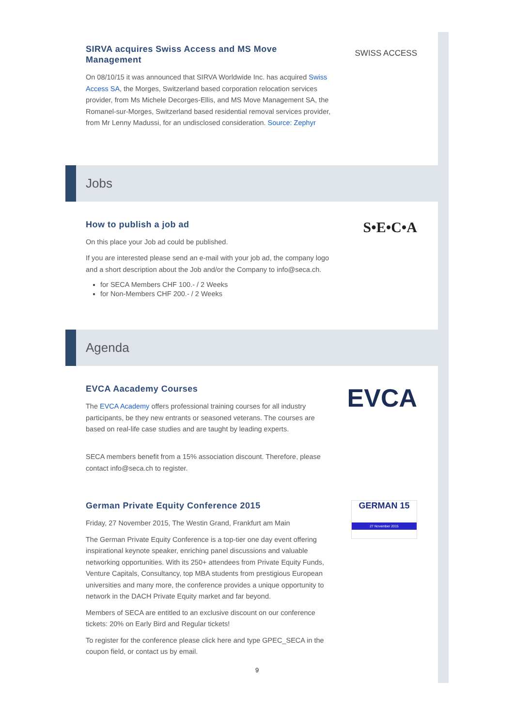SIRVA acquires Swiss Access and MS Move Management
On 08/10/15 it was announced that SIRVA Worldwide Inc. has acquired Swiss Access SA, the Morges, Switzerland based corporation relocation services provider, from Ms Michele Decorges-Ellis, and MS Move Management SA, the Romanel-sur-Morges, Switzerland based residential removal services provider, from Mr Lenny Madussi, for an undisclosed consideration. Source: Zephyr
SWISS ACCESS
Jobs
How to publish a job ad
On this place your Job ad could be published.
If you are interested please send an e-mail with your job ad, the company logo and a short description about the Job and/or the Company to info@seca.ch.
for SECA Members CHF 100.- / 2 Weeks
for Non-Members CHF 200.- / 2 Weeks
S•E•C•A
Agenda
EVCA Aacademy Courses
The EVCA Academy offers professional training courses for all industry participants, be they new entrants or seasoned veterans. The courses are based on real-life case studies and are taught by leading experts.
SECA members benefit from a 15% association discount. Therefore, please contact info@seca.ch to register.
EVCA
German Private Equity Conference 2015
Friday, 27 November 2015, The Westin Grand, Frankfurt am Main
The German Private Equity Conference is a top-tier one day event offering inspirational keynote speaker, enriching panel discussions and valuable networking opportunities. With its 250+ attendees from Private Equity Funds, Venture Capitals, Consultancy, top MBA students from prestigious European universities and many more, the conference provides a unique opportunity to network in the DACH Private Equity market and far beyond.
Members of SECA are entitled to an exclusive discount on our conference tickets: 20% on Early Bird and Regular tickets!
To register for the conference please click here and type GPEC_SECA in the coupon field, or contact us by email.
GERMAN 15
27 November 2015
9